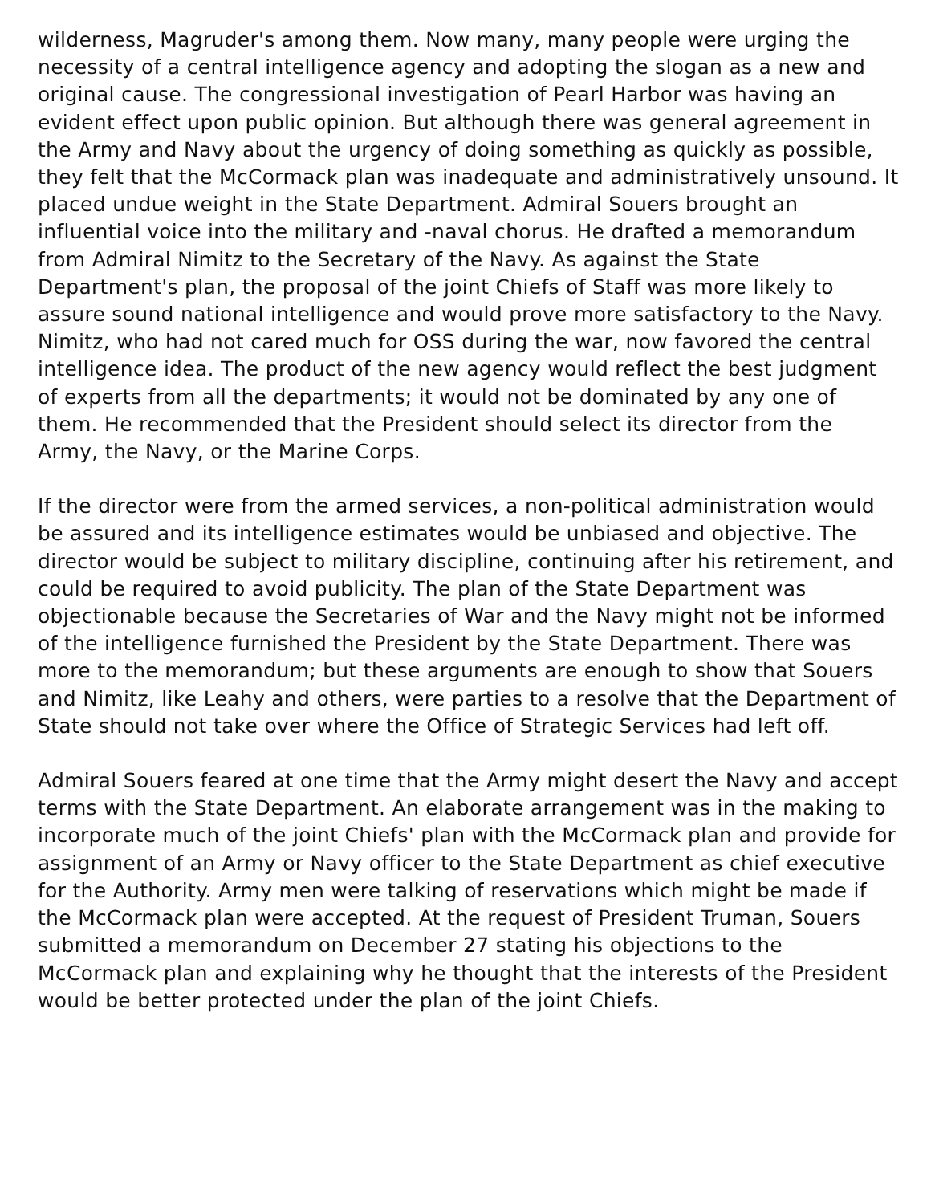wilderness, Magruder's among them. Now many, many people were urging the necessity of a central intelligence agency and adopting the slogan as a new and original cause. The congressional investigation of Pearl Harbor was having an evident effect upon public opinion. But although there was general agreement in the Army and Navy about the urgency of doing something as quickly as possible, they felt that the McCormack plan was inadequate and administratively unsound. It placed undue weight in the State Department. Admiral Souers brought an influential voice into the military and -naval chorus. He drafted a memorandum from Admiral Nimitz to the Secretary of the Navy. As against the State Department's plan, the proposal of the joint Chiefs of Staff was more likely to assure sound national intelligence and would prove more satisfactory to the Navy. Nimitz, who had not cared much for OSS during the war, now favored the central intelligence idea. The product of the new agency would reflect the best judgment of experts from all the departments; it would not be dominated by any one of them. He recommended that the President should select its director from the Army, the Navy, or the Marine Corps.
If the director were from the armed services, a non-political administration would be assured and its intelligence estimates would be unbiased and objective. The director would be subject to military discipline, continuing after his retirement, and could be required to avoid publicity. The plan of the State Department was objectionable because the Secretaries of War and the Navy might not be informed of the intelligence furnished the President by the State Department. There was more to the memorandum; but these arguments are enough to show that Souers and Nimitz, like Leahy and others, were parties to a resolve that the Department of State should not take over where the Office of Strategic Services had left off.
Admiral Souers feared at one time that the Army might desert the Navy and accept terms with the State Department. An elaborate arrangement was in the making to incorporate much of the joint Chiefs' plan with the McCormack plan and provide for assignment of an Army or Navy officer to the State Department as chief executive for the Authority. Army men were talking of reservations which might be made if the McCormack plan were accepted. At the request of President Truman, Souers submitted a memorandum on December 27 stating his objections to the McCormack plan and explaining why he thought that the interests of the President would be better protected under the plan of the joint Chiefs.